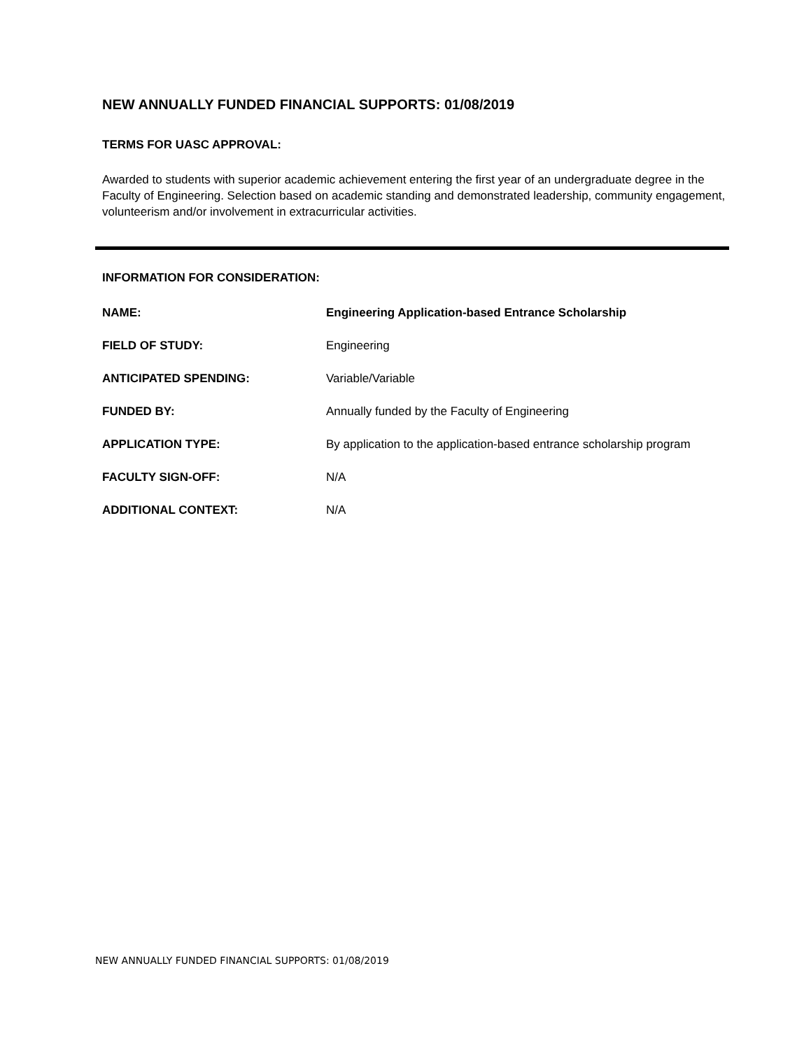NEW ANNUALLY FUNDED FINANCIAL SUPPORTS: 01/08/2019
TERMS FOR UASC APPROVAL:
Awarded to students with superior academic achievement entering the first year of an undergraduate degree in the Faculty of Engineering. Selection based on academic standing and demonstrated leadership, community engagement, volunteerism and/or involvement in extracurricular activities.
INFORMATION FOR CONSIDERATION:
NAME: Engineering Application-based Entrance Scholarship
FIELD OF STUDY: Engineering
ANTICIPATED SPENDING: Variable/Variable
FUNDED BY: Annually funded by the Faculty of Engineering
APPLICATION TYPE: By application to the application-based entrance scholarship program
FACULTY SIGN-OFF: N/A
ADDITIONAL CONTEXT: N/A
NEW ANNUALLY FUNDED FINANCIAL SUPPORTS: 01/08/2019